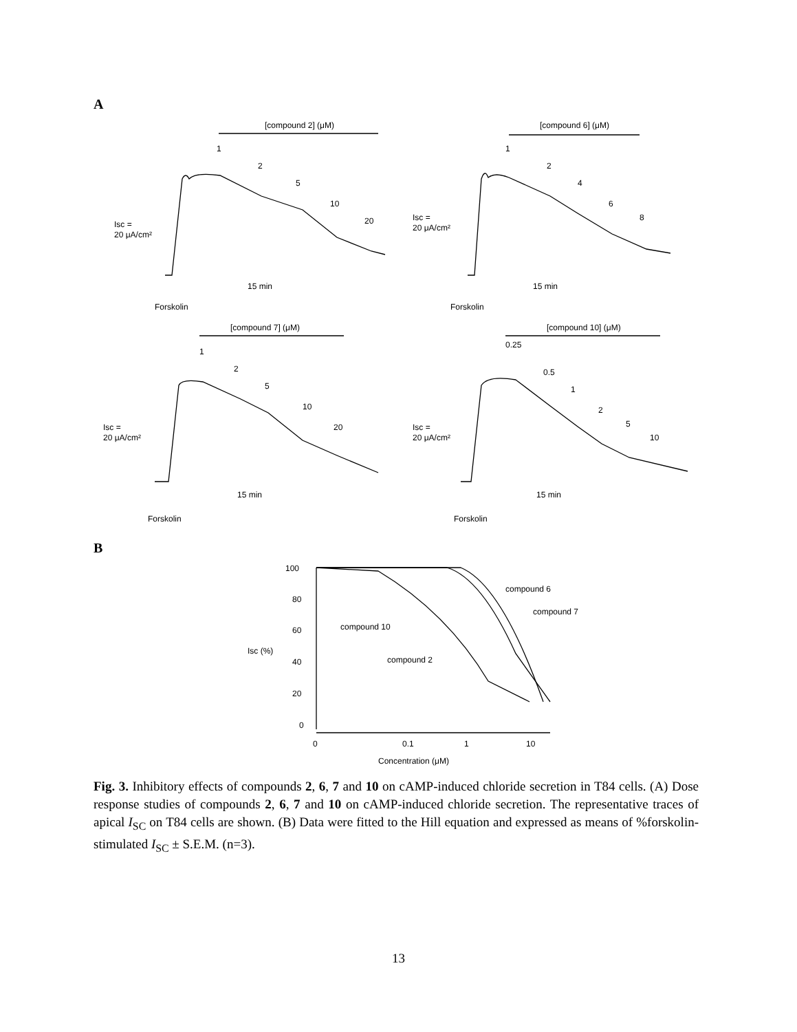A
[compound 2] (μM)
[compound 6] (μM)
[compound 7] (μM)
[compound 10] (μM)
Isc =
20 μA/cm²
Isc =
20 μA/cm²
Isc =
20 μA/cm²
Isc =
20 μA/cm²
15 min
15 min
15 min
15 min
Forskolin
Forskolin
Forskolin
Forskolin
1
2
5
10
20
1
2
4
6
8
1
2
5
10
20
0.25
0.5
1
2
5
10
B
100
80
60
40
20
0
Isc (%)
0
0.1
1
10
Concentration (μM)
compound 6
compound 7
compound 10
compound 2
Fig. 3. Inhibitory effects of compounds 2, 6, 7 and 10 on cAMP-induced chloride secretion in T84 cells. (A) Dose response studies of compounds 2, 6, 7 and 10 on cAMP-induced chloride secretion. The representative traces of apical I<sub>SC</sub> on T84 cells are shown. (B) Data were fitted to the Hill equation and expressed as means of %forskolin-stimulated I<sub>SC</sub> ± S.E.M. (n=3).
13